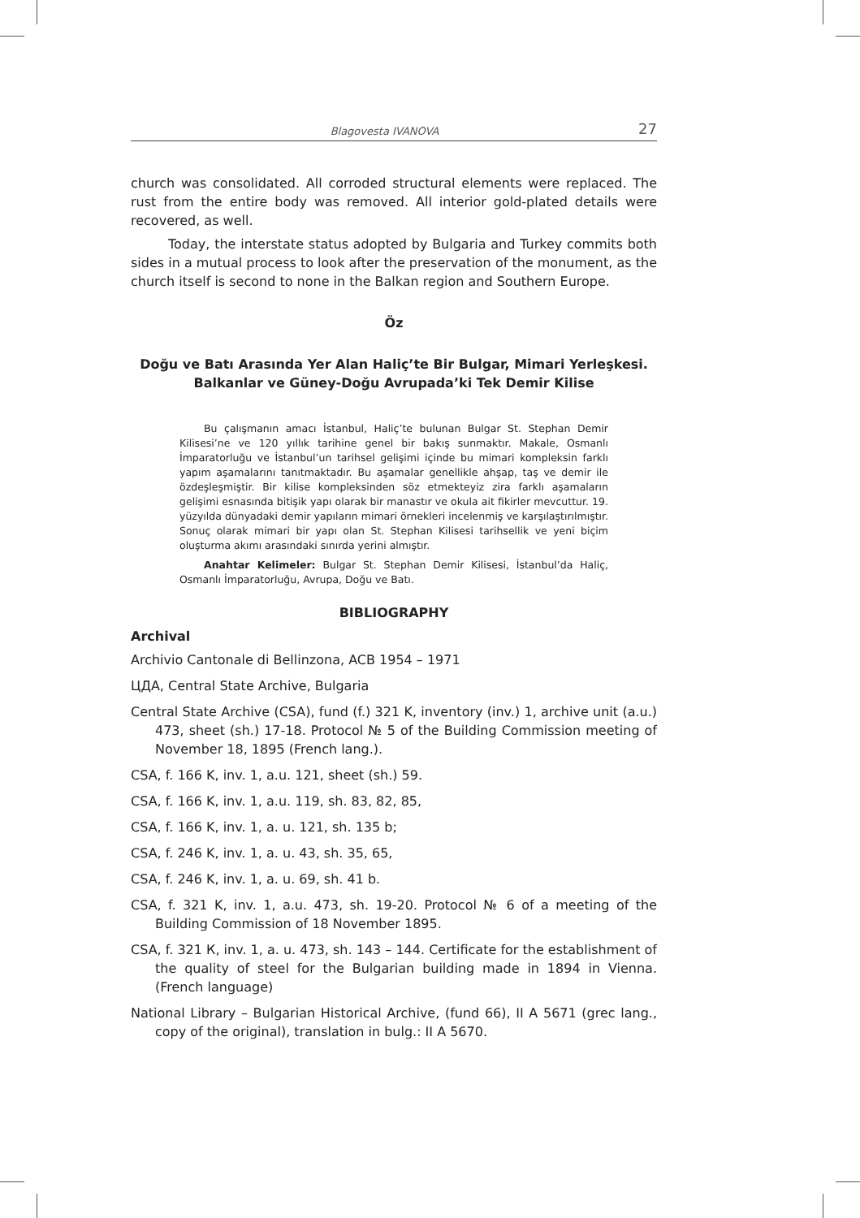Blagovesta IVANOVA 27
church was consolidated. All corroded structural elements were replaced. The rust from the entire body was removed. All interior gold-plated details were recovered, as well.
Today, the interstate status adopted by Bulgaria and Turkey commits both sides in a mutual process to look after the preservation of the monument, as the church itself is second to none in the Balkan region and Southern Europe.
Öz
Doğu ve Batı Arasında Yer Alan Haliç’te Bir Bulgar, Mimari Yerleşkesi.
Balkanlar ve Güney-Doğu Avrupada’ki Tek Demir Kilise
Bu çalışmanın amacı İstanbul, Haliç’te bulunan Bulgar St. Stephan Demir Kilisesi’ne ve 120 yıllık tarihine genel bir bakış sunmaktır. Makale, Osmanlı İmparatorluğu ve İstanbul’un tarihsel gelişimi içinde bu mimari kompleksin farklı yapım aşamalarını tanıtmaktadır. Bu aşamalar genellikle ahşap, taş ve demir ile özdeşleşmiştir. Bir kilise kompleksinden söz etmekteyiz zira farklı aşamaların gelişimi esnasında bitişik yapı olarak bir manastır ve okula ait fikirler mevcuttur. 19. yüzyılda dünyadaki demir yapıların mimari örnekleri incelenmiş ve karşılaştırılmıştır. Sonuç olarak mimari bir yapı olan St. Stephan Kilisesi tarihsellik ve yeni biçim oluşturma akımı arasındaki sınırda yerini almıştır.
Anahtar Kelimeler: Bulgar St. Stephan Demir Kilisesi, İstanbul’da Haliç, Osmanlı İmparatorluğu, Avrupa, Doğu ve Batı.
BIBLIOGRAPHY
Archival
Archivio Cantonale di Bellinzona, ACB 1954 – 1971
ЦДА, Central State Archive, Bulgaria
Central State Archive (CSA), fund (f.) 321 K, inventory (inv.) 1, archive unit (a.u.) 473, sheet (sh.) 17-18. Protocol № 5 of the Building Commission meeting of November 18, 1895 (French lang.).
CSA, f. 166 K, inv. 1, a.u. 121, sheet (sh.) 59.
CSA, f. 166 K, inv. 1, a.u. 119, sh. 83, 82, 85,
CSA, f. 166 K, inv. 1, a. u. 121, sh. 135 b;
CSA, f. 246 K, inv. 1, a. u. 43, sh. 35, 65,
CSA, f. 246 K, inv. 1, a. u. 69, sh. 41 b.
CSA, f. 321 K, inv. 1, a.u. 473, sh. 19-20. Protocol № 6 of a meeting of the Building Commission of 18 November 1895.
CSA, f. 321 К, inv. 1, a. u. 473, sh. 143 – 144. Certificate for the establishment of the quality of steel for the Bulgarian building made in 1894 in Vienna. (French language)
National Library – Bulgarian Historical Archive, (fund 66), II A 5671 (grec lang., copy of the original), translation in bulg.: II A 5670.